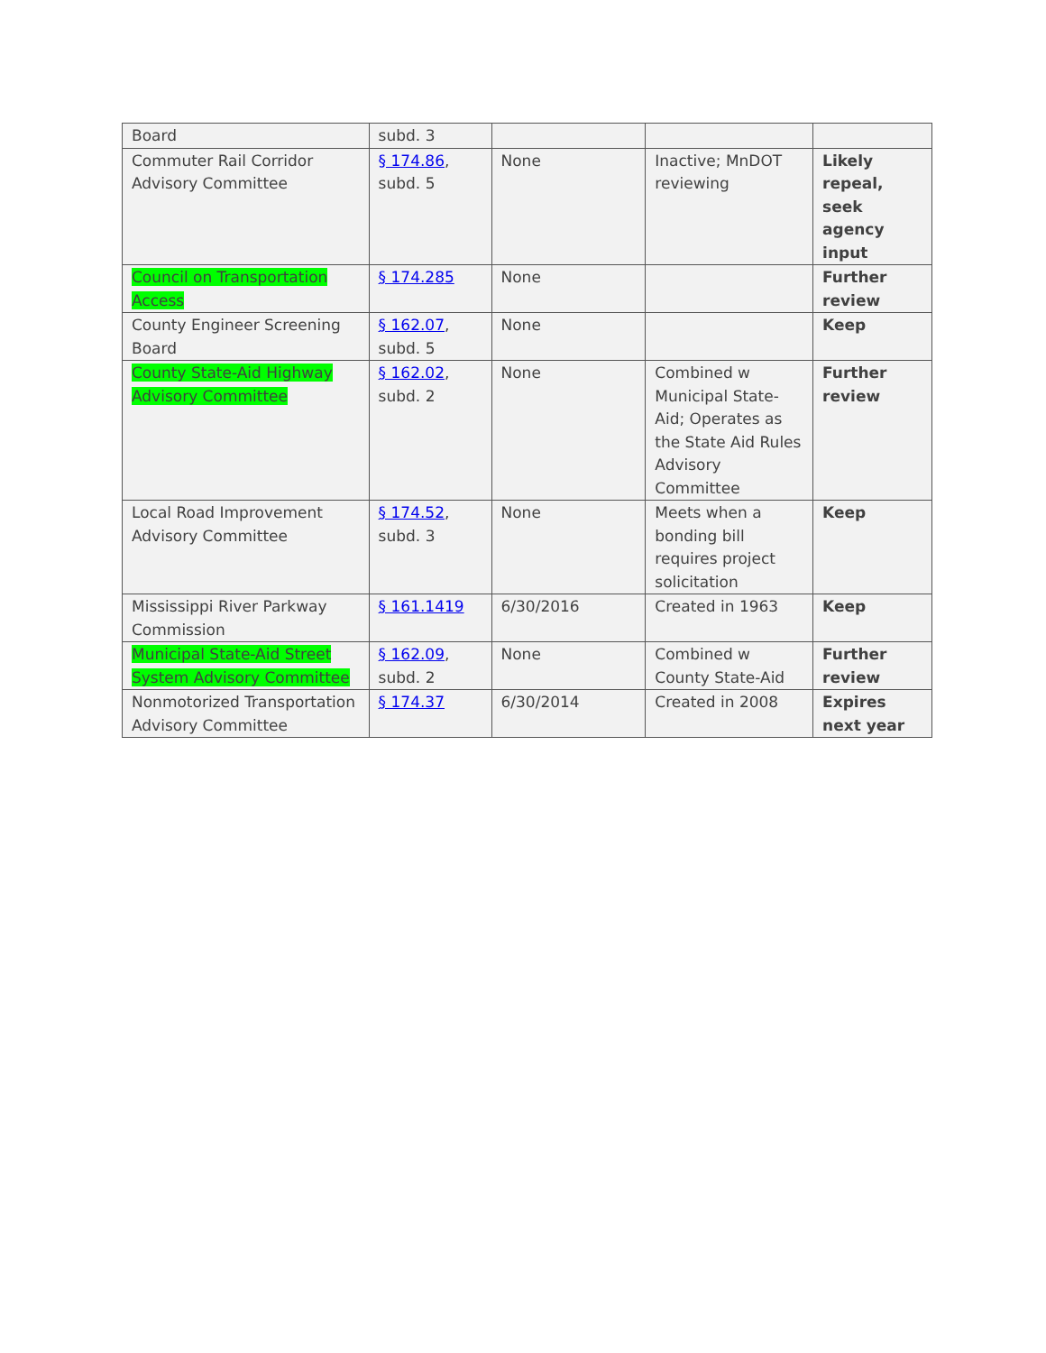| Board | subd. 3 | | | |
| Commuter Rail Corridor Advisory Committee | § 174.86 , subd. 5 | None | Inactive; MnDOT reviewing | Likely repeal, seek agency input |
| Council on Transportation Access | § 174.285 | None | | Further review |
| County Engineer Screening Board | § 162.07 , subd. 5 | None | | Keep |
| County State-Aid Highway Advisory Committee | § 162.02 , subd. 2 | None | Combined w Municipal State-Aid; Operates as the State Aid Rules Advisory Committee | Further review |
| Local Road Improvement Advisory Committee | § 174.52 , subd. 3 | None | Meets when a bonding bill requires project solicitation | Keep |
| Mississippi River Parkway Commission | § 161.1419 | 6/30/2016 | Created in 1963 | Keep |
| Municipal State-Aid Street System Advisory Committee | § 162.09 , subd. 2 | None | Combined w County State-Aid | Further review |
| Nonmotorized Transportation Advisory Committee | § 174.37 | 6/30/2014 | Created in 2008 | Expires next year |